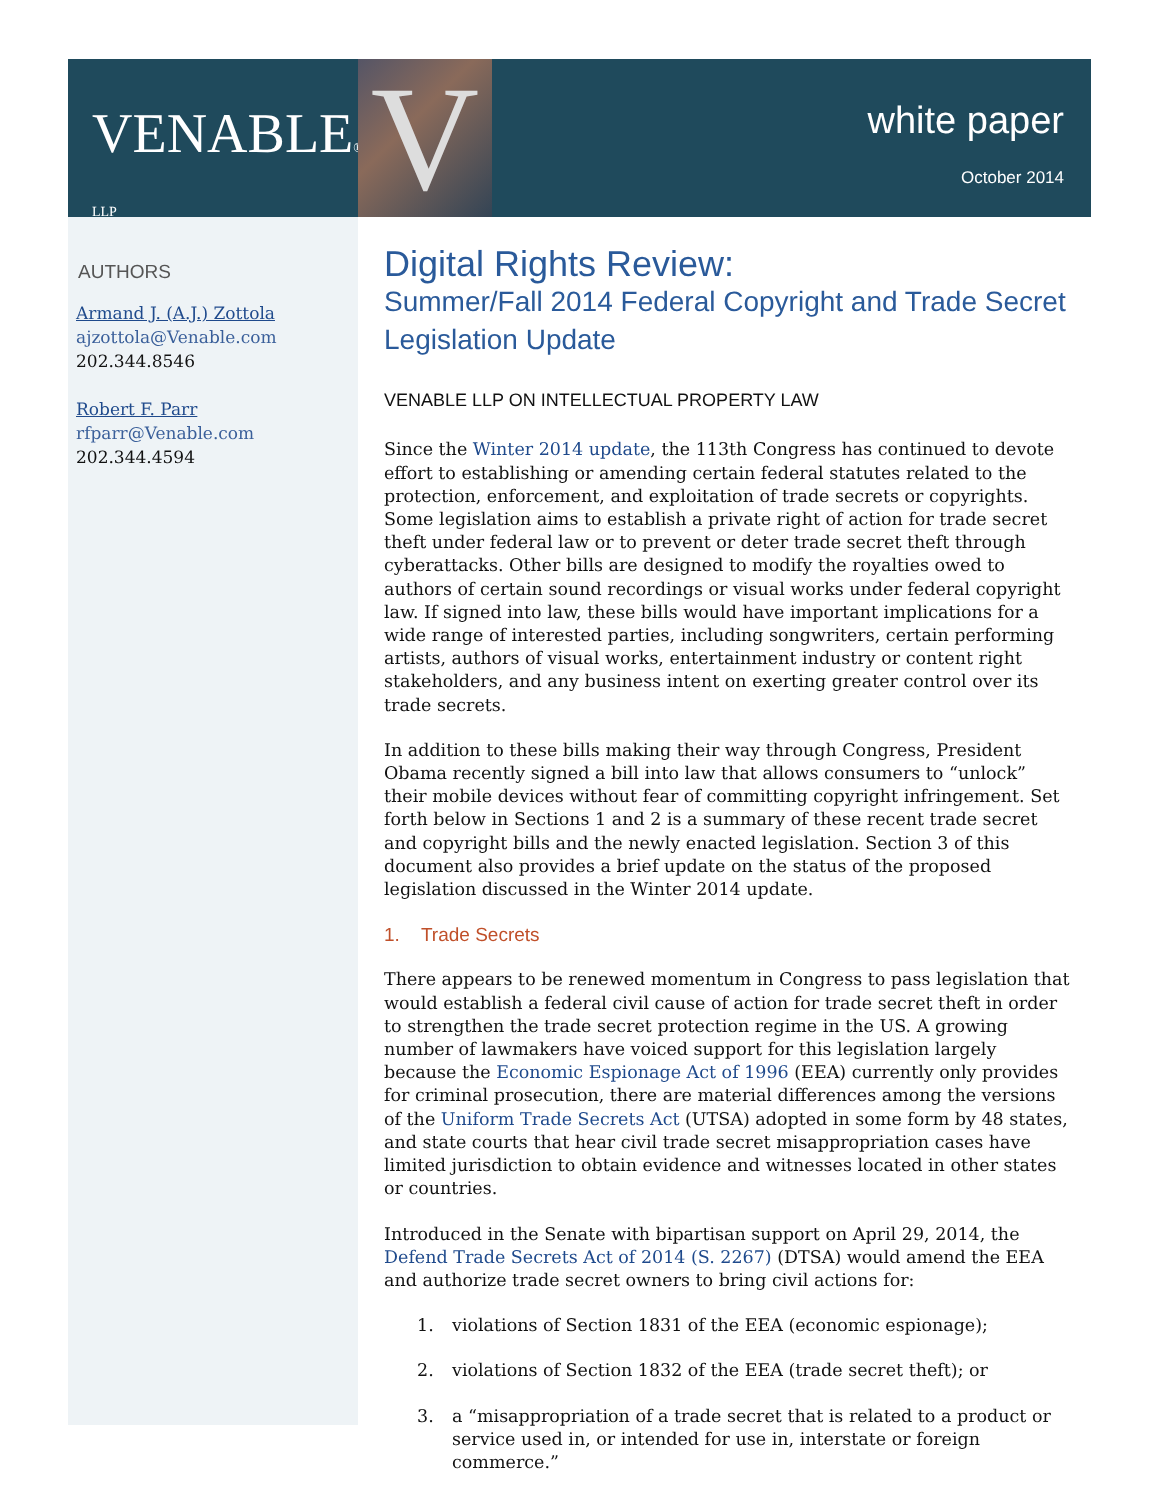VENABLE® LLP
V
white paper
October 2014
AUTHORS
Armand J. (A.J.) Zottola
ajzottola@Venable.com
202.344.8546
Robert F. Parr
rfparr@Venable.com
202.344.4594
Digital Rights Review:
Summer/Fall 2014 Federal Copyright and Trade Secret Legislation Update
VENABLE LLP ON INTELLECTUAL PROPERTY LAW
Since the Winter 2014 update, the 113th Congress has continued to devote effort to establishing or amending certain federal statutes related to the protection, enforcement, and exploitation of trade secrets or copyrights. Some legislation aims to establish a private right of action for trade secret theft under federal law or to prevent or deter trade secret theft through cyberattacks. Other bills are designed to modify the royalties owed to authors of certain sound recordings or visual works under federal copyright law. If signed into law, these bills would have important implications for a wide range of interested parties, including songwriters, certain performing artists, authors of visual works, entertainment industry or content right stakeholders, and any business intent on exerting greater control over its trade secrets.
In addition to these bills making their way through Congress, President Obama recently signed a bill into law that allows consumers to “unlock” their mobile devices without fear of committing copyright infringement. Set forth below in Sections 1 and 2 is a summary of these recent trade secret and copyright bills and the newly enacted legislation. Section 3 of this document also provides a brief update on the status of the proposed legislation discussed in the Winter 2014 update.
1. Trade Secrets
There appears to be renewed momentum in Congress to pass legislation that would establish a federal civil cause of action for trade secret theft in order to strengthen the trade secret protection regime in the US. A growing number of lawmakers have voiced support for this legislation largely because the Economic Espionage Act of 1996 (EEA) currently only provides for criminal prosecution, there are material differences among the versions of the Uniform Trade Secrets Act (UTSA) adopted in some form by 48 states, and state courts that hear civil trade secret misappropriation cases have limited jurisdiction to obtain evidence and witnesses located in other states or countries.
Introduced in the Senate with bipartisan support on April 29, 2014, the Defend Trade Secrets Act of 2014 (S. 2267) (DTSA) would amend the EEA and authorize trade secret owners to bring civil actions for:
1. violations of Section 1831 of the EEA (economic espionage);
2. violations of Section 1832 of the EEA (trade secret theft); or
3. a “misappropriation of a trade secret that is related to a product or service used in, or intended for use in, interstate or foreign commerce.”